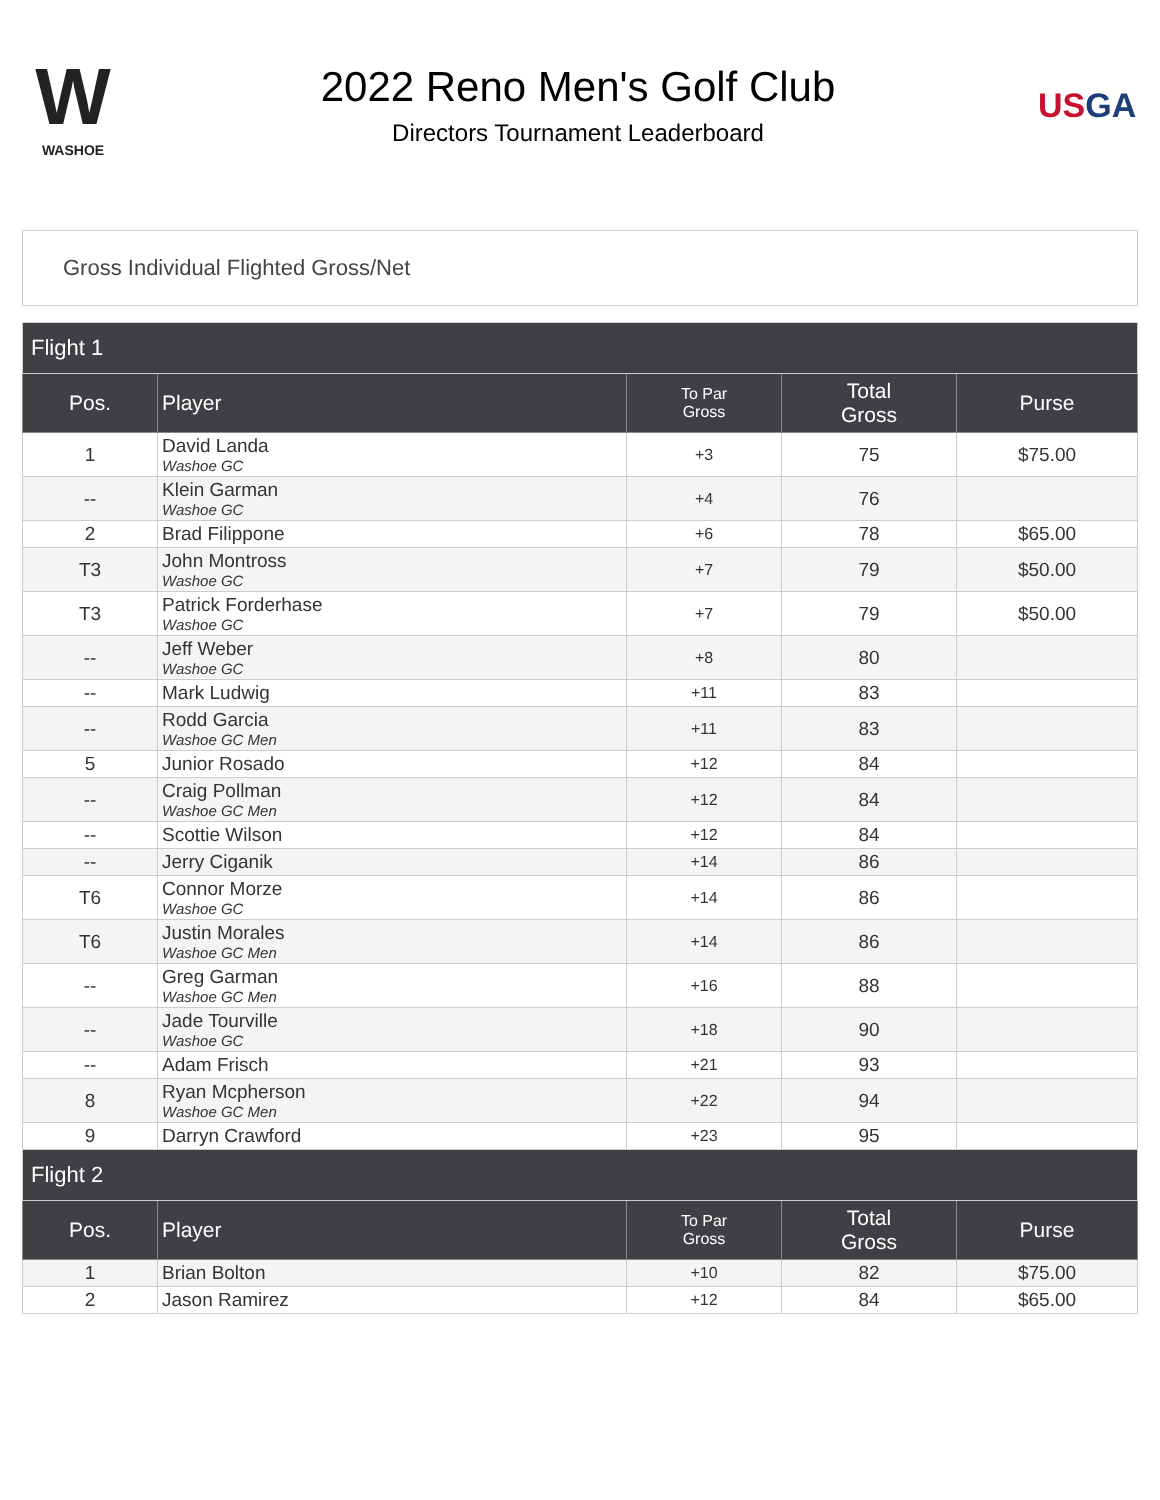W
WASHOE
2022 Reno Men's Golf Club
Directors Tournament Leaderboard
USGA
Gross Individual Flighted Gross/Net
| Flight 1 | | | | |
| --- | --- | --- | --- | --- |
| Pos. | Player | To Par Gross | Total Gross | Purse |
| 1 | David Landa Washoe GC | +3 | 75 | $75.00 |
| -- | Klein Garman Washoe GC | +4 | 76 | |
| 2 | Brad Filippone | +6 | 78 | $65.00 |
| T3 | John Montross Washoe GC | +7 | 79 | $50.00 |
| T3 | Patrick Forderhase Washoe GC | +7 | 79 | $50.00 |
| -- | Jeff Weber Washoe GC | +8 | 80 | |
| -- | Mark Ludwig | +11 | 83 | |
| -- | Rodd Garcia Washoe GC Men | +11 | 83 | |
| 5 | Junior Rosado | +12 | 84 | |
| -- | Craig Pollman Washoe GC Men | +12 | 84 | |
| -- | Scottie Wilson | +12 | 84 | |
| -- | Jerry Ciganik | +14 | 86 | |
| T6 | Connor Morze Washoe GC | +14 | 86 | |
| T6 | Justin Morales Washoe GC Men | +14 | 86 | |
| -- | Greg Garman Washoe GC Men | +16 | 88 | |
| -- | Jade Tourville Washoe GC | +18 | 90 | |
| -- | Adam Frisch | +21 | 93 | |
| 8 | Ryan Mcpherson Washoe GC Men | +22 | 94 | |
| 9 | Darryn Crawford | +23 | 95 | |
| Flight 2 | | | | |
| Pos. | Player | To Par Gross | Total Gross | Purse |
| 1 | Brian Bolton | +10 | 82 | $75.00 |
| 2 | Jason Ramirez | +12 | 84 | $65.00 |